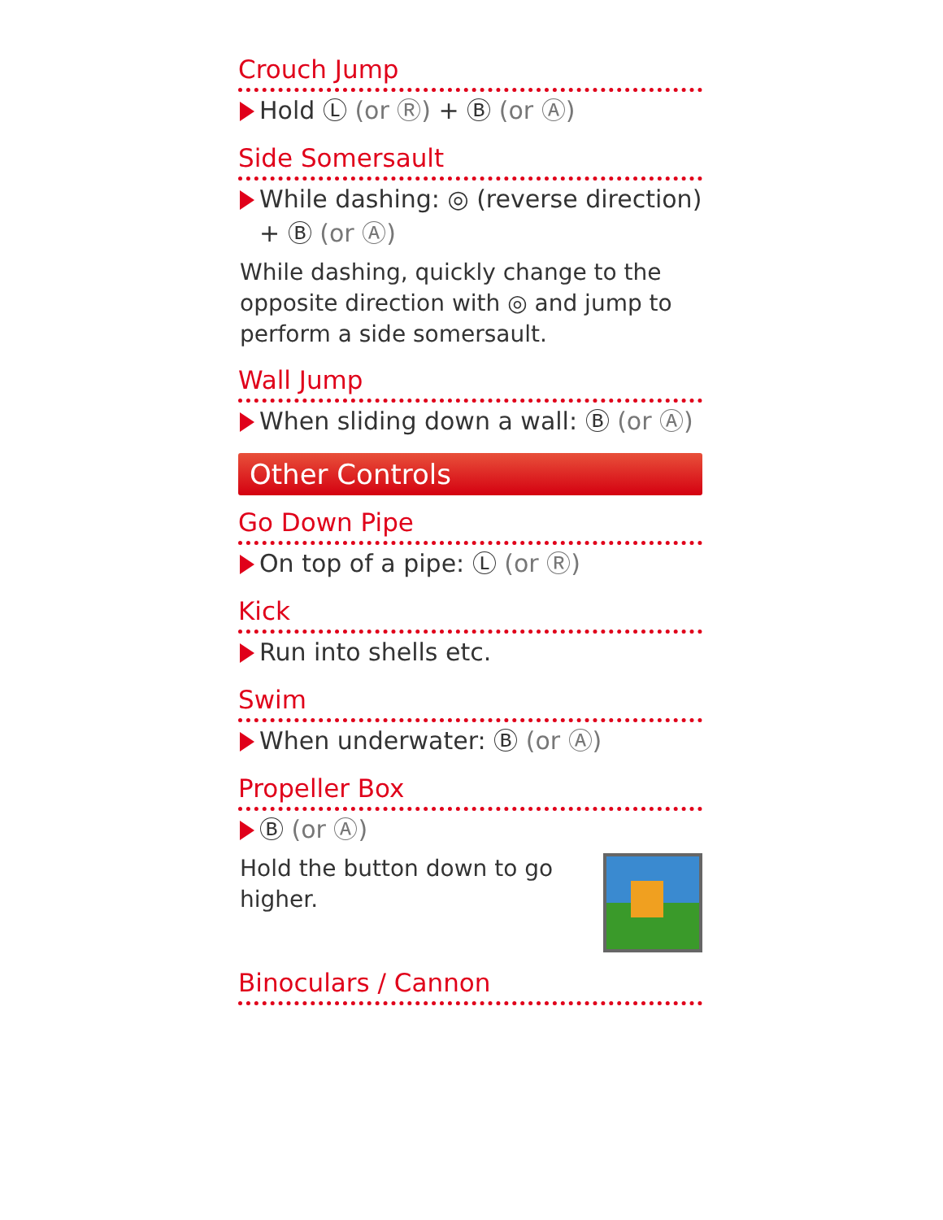Crouch Jump
Hold Ⓛ (or Ⓡ) + Ⓑ (or Ⓐ)
Side Somersault
While dashing: ◎ (reverse direction) + Ⓑ (or Ⓐ)
While dashing, quickly change to the opposite direction with ◎ and jump to perform a side somersault.
Wall Jump
When sliding down a wall: Ⓑ (or Ⓐ)
Other Controls
Go Down Pipe
On top of a pipe: Ⓛ (or Ⓡ)
Kick
Run into shells etc.
Swim
When underwater: Ⓑ (or Ⓐ)
Propeller Box
Ⓑ (or Ⓐ)
Hold the button down to go higher.
Binoculars / Cannon